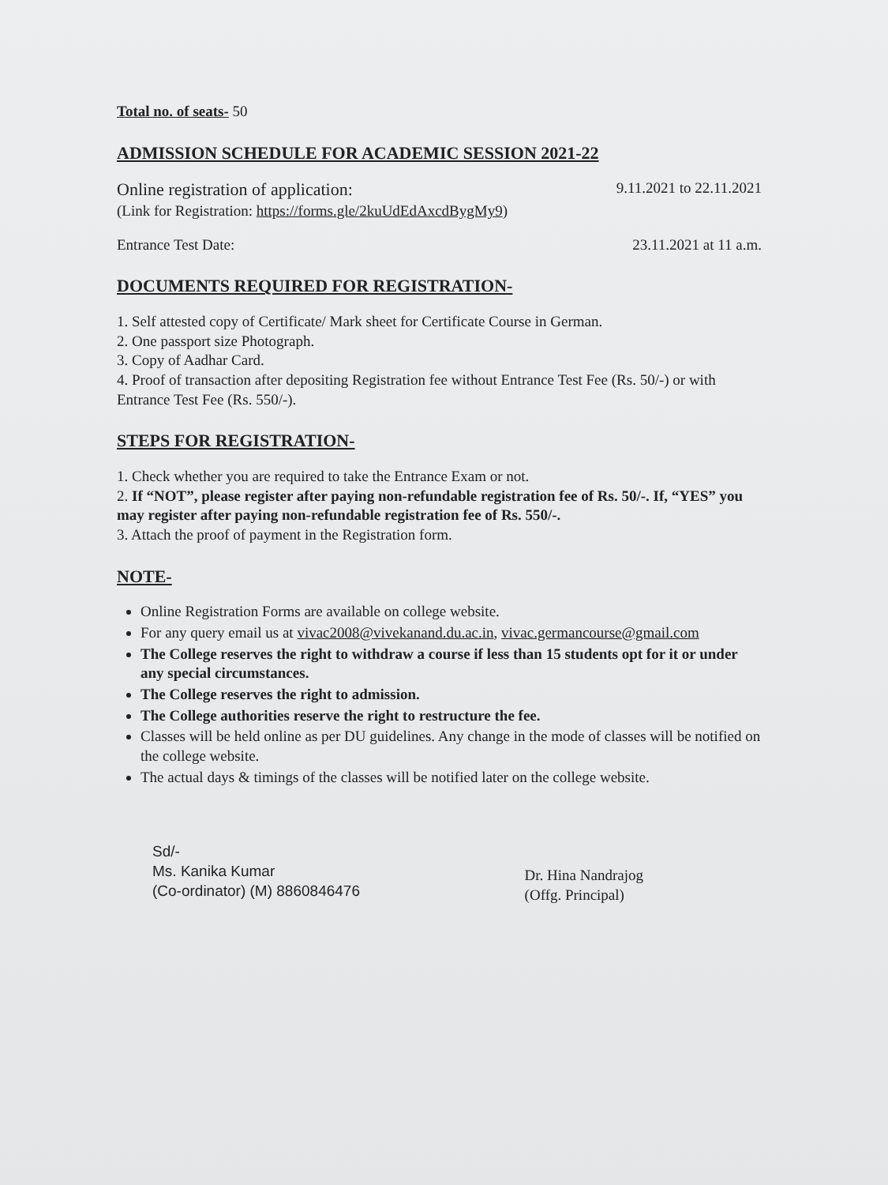Total no. of seats- 50
ADMISSION SCHEDULE FOR ACADEMIC SESSION 2021-22
Online registration of application: 9.11.2021 to 22.11.2021
(Link for Registration: https://forms.gle/2kuUdEdAxcdBygMy9)
Entrance Test Date: 23.11.2021 at 11 a.m.
DOCUMENTS REQUIRED FOR REGISTRATION-
1. Self attested copy of Certificate/ Mark sheet for Certificate Course in German.
2. One passport size Photograph.
3. Copy of Aadhar Card.
4. Proof of transaction after depositing Registration fee without Entrance Test Fee (Rs. 50/-) or with Entrance Test Fee (Rs. 550/-).
STEPS FOR REGISTRATION-
1. Check whether you are required to take the Entrance Exam or not.
2. If “NOT”, please register after paying non-refundable registration fee of Rs. 50/-. If, “YES” you may register after paying non-refundable registration fee of Rs. 550/-.
3. Attach the proof of payment in the Registration form.
NOTE-
Online Registration Forms are available on college website.
For any query email us at vivac2008@vivekanand.du.ac.in, vivac.germancourse@gmail.com
The College reserves the right to withdraw a course if less than 15 students opt for it or under any special circumstances.
The College reserves the right to admission.
The College authorities reserve the right to restructure the fee.
Classes will be held online as per DU guidelines. Any change in the mode of classes will be notified on the college website.
The actual days & timings of the classes will be notified later on the college website.
Sd/-
Ms. Kanika Kumar
(Co-ordinator) (M) 8860846476
Dr. Hina Nandrajog
(Offg. Principal)